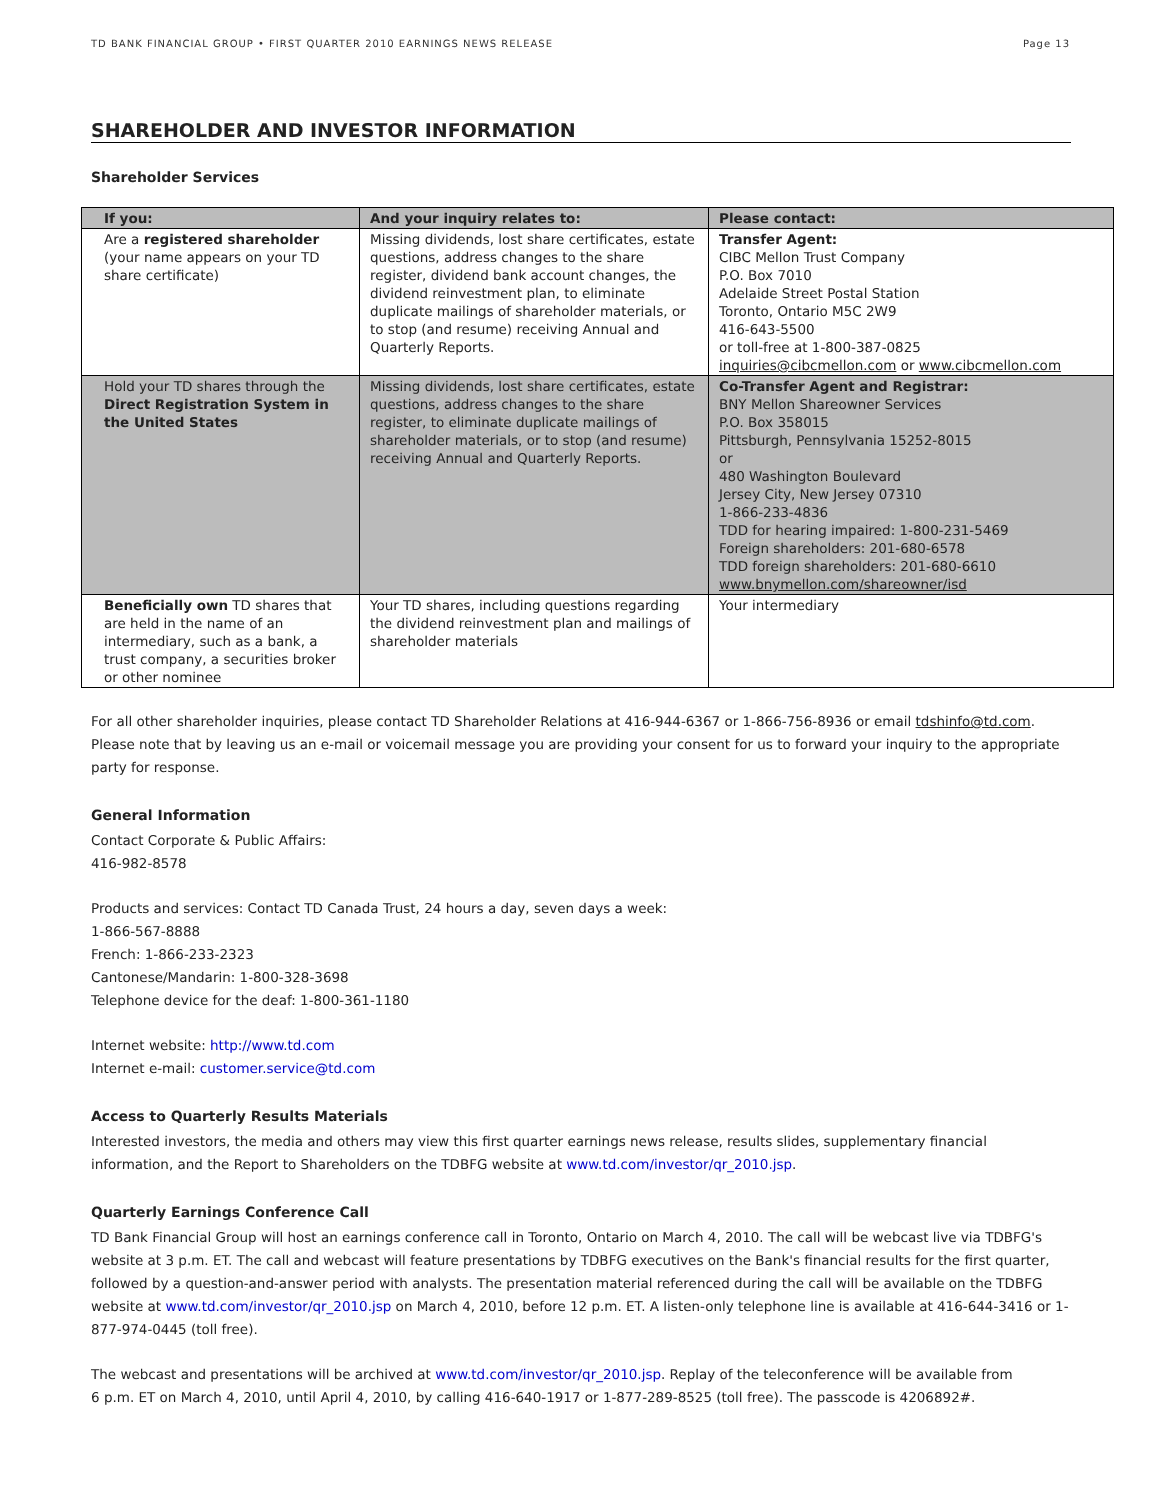TD BANK FINANCIAL GROUP • FIRST QUARTER 2010 EARNINGS NEWS RELEASE Page 13
SHAREHOLDER AND INVESTOR INFORMATION
Shareholder Services
| If you: | And your inquiry relates to: | Please contact: |
| --- | --- | --- |
| Are a registered shareholder (your name appears on your TD share certificate) | Missing dividends, lost share certificates, estate questions, address changes to the share register, dividend bank account changes, the dividend reinvestment plan, to eliminate duplicate mailings of shareholder materials, or to stop (and resume) receiving Annual and Quarterly Reports. | Transfer Agent: CIBC Mellon Trust Company P.O. Box 7010 Adelaide Street Postal Station Toronto, Ontario M5C 2W9 416-643-5500 or toll-free at 1-800-387-0825 inquiries@cibcmellon.com or www.cibcmellon.com |
| Hold your TD shares through the Direct Registration System in the United States | Missing dividends, lost share certificates, estate questions, address changes to the share register, to eliminate duplicate mailings of shareholder materials, or to stop (and resume) receiving Annual and Quarterly Reports. | Co-Transfer Agent and Registrar: BNY Mellon Shareowner Services P.O. Box 358015 Pittsburgh, Pennsylvania 15252-8015 or 480 Washington Boulevard Jersey City, New Jersey 07310 1-866-233-4836 TDD for hearing impaired: 1-800-231-5469 Foreign shareholders: 201-680-6578 TDD foreign shareholders: 201-680-6610 www.bnymellon.com/shareowner/isd |
| Beneficially own TD shares that are held in the name of an intermediary, such as a bank, a trust company, a securities broker or other nominee | Your TD shares, including questions regarding the dividend reinvestment plan and mailings of shareholder materials | Your intermediary |
For all other shareholder inquiries, please contact TD Shareholder Relations at 416-944-6367 or 1-866-756-8936 or email tdshinfo@td.com. Please note that by leaving us an e-mail or voicemail message you are providing your consent for us to forward your inquiry to the appropriate party for response.
General Information
Contact Corporate & Public Affairs:
416-982-8578
Products and services: Contact TD Canada Trust, 24 hours a day, seven days a week:
1-866-567-8888
French: 1-866-233-2323
Cantonese/Mandarin: 1-800-328-3698
Telephone device for the deaf: 1-800-361-1180
Internet website: http://www.td.com
Internet e-mail: customer.service@td.com
Access to Quarterly Results Materials
Interested investors, the media and others may view this first quarter earnings news release, results slides, supplementary financial information, and the Report to Shareholders on the TDBFG website at www.td.com/investor/qr_2010.jsp.
Quarterly Earnings Conference Call
TD Bank Financial Group will host an earnings conference call in Toronto, Ontario on March 4, 2010. The call will be webcast live via TDBFG's website at 3 p.m. ET. The call and webcast will feature presentations by TDBFG executives on the Bank's financial results for the first quarter, followed by a question-and-answer period with analysts. The presentation material referenced during the call will be available on the TDBFG website at www.td.com/investor/qr_2010.jsp on March 4, 2010, before 12 p.m. ET. A listen-only telephone line is available at 416-644-3416 or 1-877-974-0445 (toll free).
The webcast and presentations will be archived at www.td.com/investor/qr_2010.jsp. Replay of the teleconference will be available from
6 p.m. ET on March 4, 2010, until April 4, 2010, by calling 416-640-1917 or 1-877-289-8525 (toll free). The passcode is 4206892#.